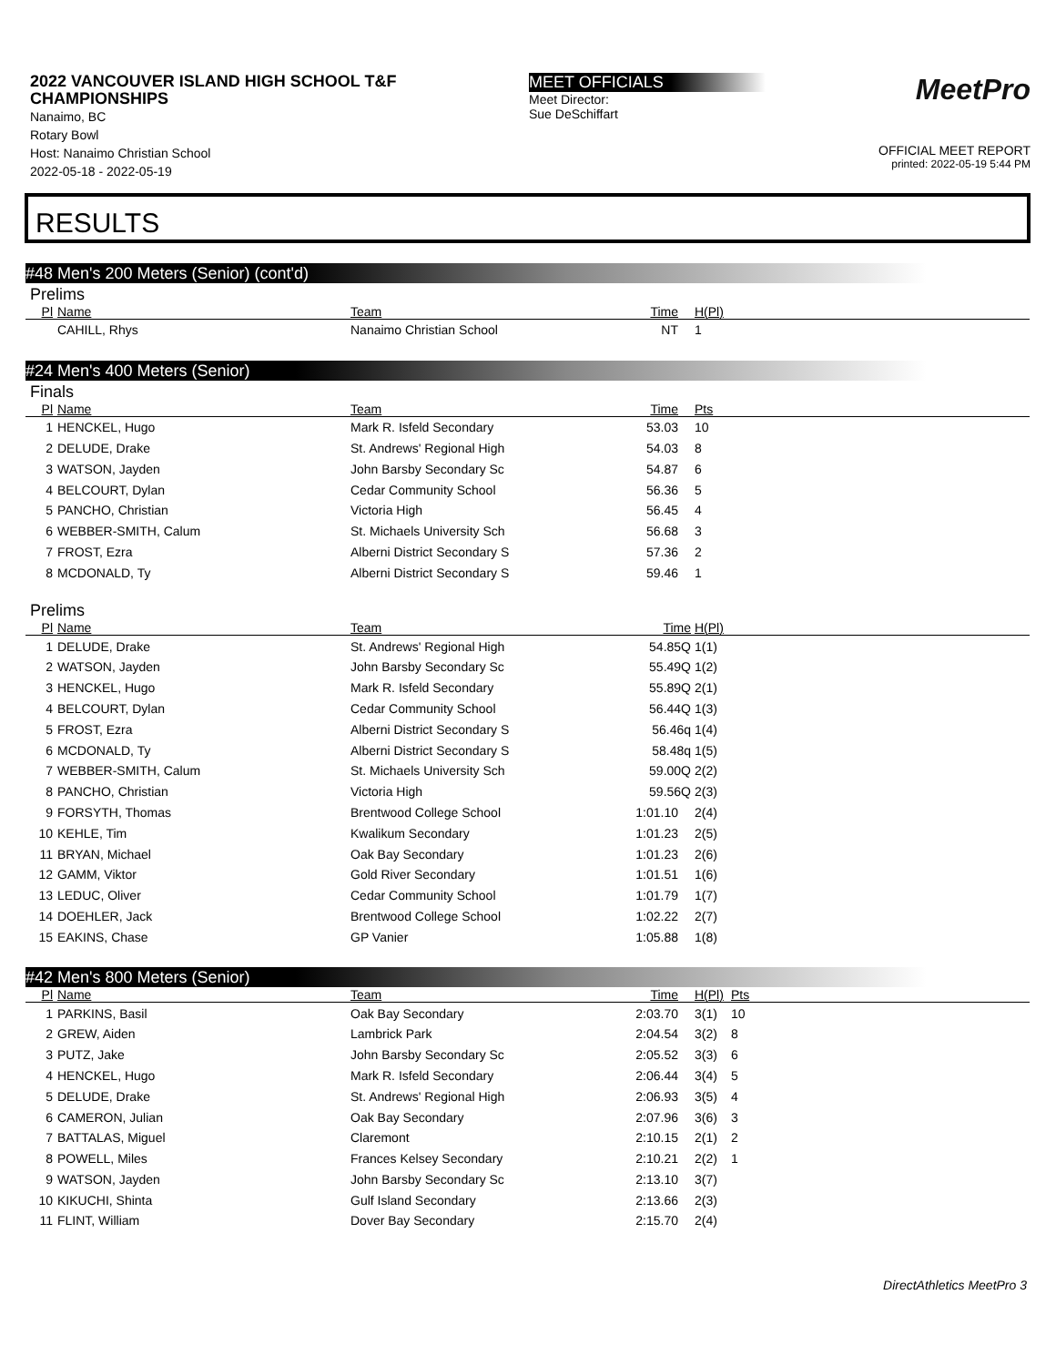2022 VANCOUVER ISLAND HIGH SCHOOL T&F CHAMPIONSHIPS
Nanaimo, BC
Rotary Bowl
Host: Nanaimo Christian School
2022-05-18 - 2022-05-19
MEET OFFICIALS
Meet Director:
Sue DeSchiffart
MeetPro
OFFICIAL MEET REPORT
printed: 2022-05-19 5:44 PM
RESULTS
#48 Men's 200 Meters (Senior) (cont'd)
Prelims
| Pl | Name | Team | Time | H(Pl) |
| --- | --- | --- | --- | --- |
| | CAHILL, Rhys | Nanaimo Christian School | NT | 1 |
#24 Men's 400 Meters (Senior)
Finals
| Pl | Name | Team | Time | Pts |
| --- | --- | --- | --- | --- |
| 1 | HENCKEL, Hugo | Mark R. Isfeld Secondary | 53.03 | 10 |
| 2 | DELUDE, Drake | St. Andrews' Regional High | 54.03 | 8 |
| 3 | WATSON, Jayden | John Barsby Secondary Sc | 54.87 | 6 |
| 4 | BELCOURT, Dylan | Cedar Community School | 56.36 | 5 |
| 5 | PANCHO, Christian | Victoria High | 56.45 | 4 |
| 6 | WEBBER-SMITH, Calum | St. Michaels University Sch | 56.68 | 3 |
| 7 | FROST, Ezra | Alberni District Secondary S | 57.36 | 2 |
| 8 | MCDONALD, Ty | Alberni District Secondary S | 59.46 | 1 |
Prelims
| Pl | Name | Team | Time | H(Pl) |
| --- | --- | --- | --- | --- |
| 1 | DELUDE, Drake | St. Andrews' Regional High | 54.85Q | 1(1) |
| 2 | WATSON, Jayden | John Barsby Secondary Sc | 55.49Q | 1(2) |
| 3 | HENCKEL, Hugo | Mark R. Isfeld Secondary | 55.89Q | 2(1) |
| 4 | BELCOURT, Dylan | Cedar Community School | 56.44Q | 1(3) |
| 5 | FROST, Ezra | Alberni District Secondary S | 56.46q | 1(4) |
| 6 | MCDONALD, Ty | Alberni District Secondary S | 58.48q | 1(5) |
| 7 | WEBBER-SMITH, Calum | St. Michaels University Sch | 59.00Q | 2(2) |
| 8 | PANCHO, Christian | Victoria High | 59.56Q | 2(3) |
| 9 | FORSYTH, Thomas | Brentwood College School | 1:01.10 | 2(4) |
| 10 | KEHLE, Tim | Kwalikum Secondary | 1:01.23 | 2(5) |
| 11 | BRYAN, Michael | Oak Bay Secondary | 1:01.23 | 2(6) |
| 12 | GAMM, Viktor | Gold River Secondary | 1:01.51 | 1(6) |
| 13 | LEDUC, Oliver | Cedar Community School | 1:01.79 | 1(7) |
| 14 | DOEHLER, Jack | Brentwood College School | 1:02.22 | 2(7) |
| 15 | EAKINS, Chase | GP Vanier | 1:05.88 | 1(8) |
#42 Men's 800 Meters (Senior)
| Pl | Name | Team | Time | H(Pl) | Pts |
| --- | --- | --- | --- | --- | --- |
| 1 | PARKINS, Basil | Oak Bay Secondary | 2:03.70 | 3(1) | 10 |
| 2 | GREW, Aiden | Lambrick Park | 2:04.54 | 3(2) | 8 |
| 3 | PUTZ, Jake | John Barsby Secondary Sc | 2:05.52 | 3(3) | 6 |
| 4 | HENCKEL, Hugo | Mark R. Isfeld Secondary | 2:06.44 | 3(4) | 5 |
| 5 | DELUDE, Drake | St. Andrews' Regional High | 2:06.93 | 3(5) | 4 |
| 6 | CAMERON, Julian | Oak Bay Secondary | 2:07.96 | 3(6) | 3 |
| 7 | BATTALAS, Miguel | Claremont | 2:10.15 | 2(1) | 2 |
| 8 | POWELL, Miles | Frances Kelsey Secondary | 2:10.21 | 2(2) | 1 |
| 9 | WATSON, Jayden | John Barsby Secondary Sc | 2:13.10 | 3(7) | |
| 10 | KIKUCHI, Shinta | Gulf Island Secondary | 2:13.66 | 2(3) | |
| 11 | FLINT, William | Dover Bay Secondary | 2:15.70 | 2(4) | |
DirectAthletics MeetPro 3